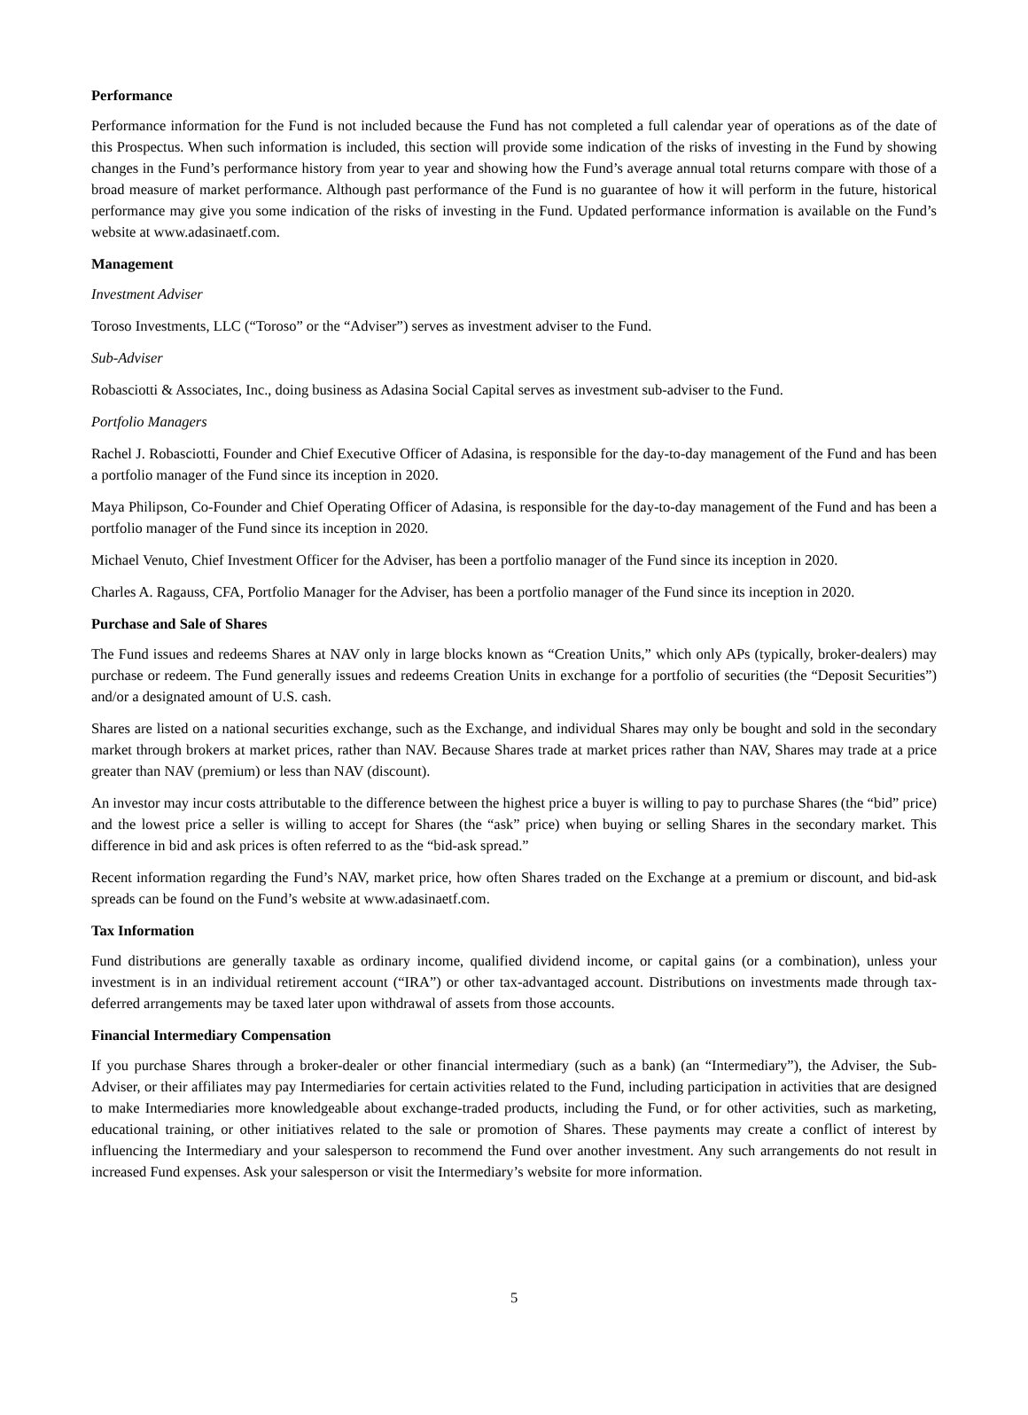Performance
Performance information for the Fund is not included because the Fund has not completed a full calendar year of operations as of the date of this Prospectus. When such information is included, this section will provide some indication of the risks of investing in the Fund by showing changes in the Fund’s performance history from year to year and showing how the Fund’s average annual total returns compare with those of a broad measure of market performance. Although past performance of the Fund is no guarantee of how it will perform in the future, historical performance may give you some indication of the risks of investing in the Fund. Updated performance information is available on the Fund’s website at www.adasinaetf.com.
Management
Investment Adviser
Toroso Investments, LLC (“Toroso” or the “Adviser”) serves as investment adviser to the Fund.
Sub-Adviser
Robasciotti & Associates, Inc., doing business as Adasina Social Capital serves as investment sub-adviser to the Fund.
Portfolio Managers
Rachel J. Robasciotti, Founder and Chief Executive Officer of Adasina, is responsible for the day-to-day management of the Fund and has been a portfolio manager of the Fund since its inception in 2020.
Maya Philipson, Co-Founder and Chief Operating Officer of Adasina, is responsible for the day-to-day management of the Fund and has been a portfolio manager of the Fund since its inception in 2020.
Michael Venuto, Chief Investment Officer for the Adviser, has been a portfolio manager of the Fund since its inception in 2020.
Charles A. Ragauss, CFA, Portfolio Manager for the Adviser, has been a portfolio manager of the Fund since its inception in 2020.
Purchase and Sale of Shares
The Fund issues and redeems Shares at NAV only in large blocks known as “Creation Units,” which only APs (typically, broker-dealers) may purchase or redeem. The Fund generally issues and redeems Creation Units in exchange for a portfolio of securities (the “Deposit Securities”) and/or a designated amount of U.S. cash.
Shares are listed on a national securities exchange, such as the Exchange, and individual Shares may only be bought and sold in the secondary market through brokers at market prices, rather than NAV. Because Shares trade at market prices rather than NAV, Shares may trade at a price greater than NAV (premium) or less than NAV (discount).
An investor may incur costs attributable to the difference between the highest price a buyer is willing to pay to purchase Shares (the “bid” price) and the lowest price a seller is willing to accept for Shares (the “ask” price) when buying or selling Shares in the secondary market. This difference in bid and ask prices is often referred to as the “bid-ask spread.”
Recent information regarding the Fund’s NAV, market price, how often Shares traded on the Exchange at a premium or discount, and bid-ask spreads can be found on the Fund’s website at www.adasinaetf.com.
Tax Information
Fund distributions are generally taxable as ordinary income, qualified dividend income, or capital gains (or a combination), unless your investment is in an individual retirement account (“IRA”) or other tax-advantaged account. Distributions on investments made through tax-deferred arrangements may be taxed later upon withdrawal of assets from those accounts.
Financial Intermediary Compensation
If you purchase Shares through a broker-dealer or other financial intermediary (such as a bank) (an “Intermediary”), the Adviser, the Sub-Adviser, or their affiliates may pay Intermediaries for certain activities related to the Fund, including participation in activities that are designed to make Intermediaries more knowledgeable about exchange-traded products, including the Fund, or for other activities, such as marketing, educational training, or other initiatives related to the sale or promotion of Shares. These payments may create a conflict of interest by influencing the Intermediary and your salesperson to recommend the Fund over another investment. Any such arrangements do not result in increased Fund expenses. Ask your salesperson or visit the Intermediary’s website for more information.
5